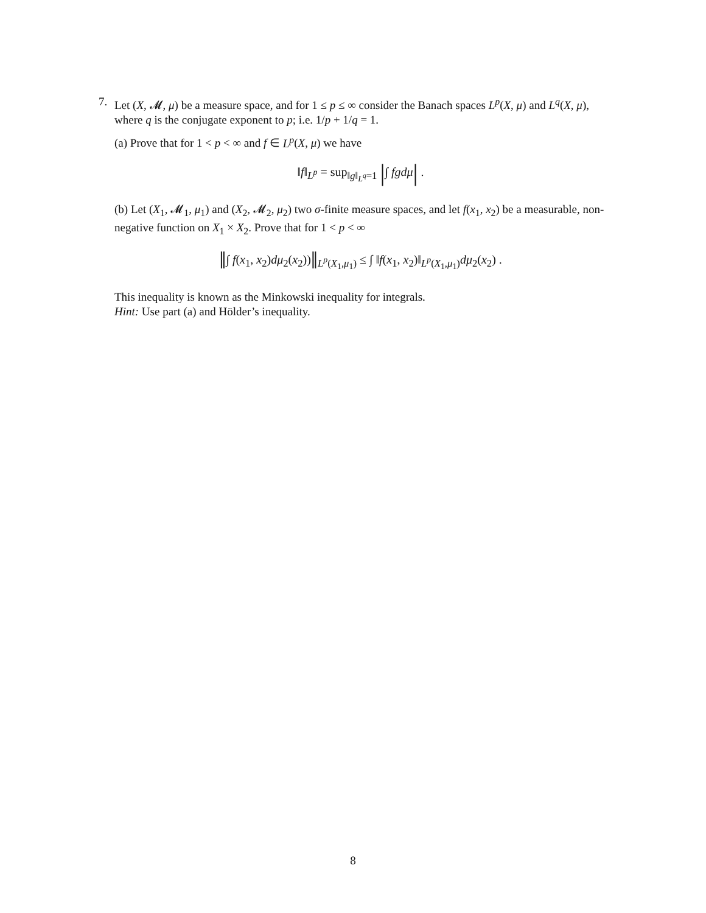7. Let (X, 𝓜, μ) be a measure space, and for 1 ≤ p ≤ ∞ consider the Banach spaces L<sup>p</sup>(X, μ) and L<sup>q</sup>(X, μ), where q is the conjugate exponent to p; i.e. 1/p + 1/q = 1.
(a) Prove that for 1 < p < ∞ and f ∈ L<sup>p</sup>(X, μ) we have
‖f‖<sub>L<sup>p</sup></sub> = sup<sub>‖g‖<sub>L<sup>q</sup></sub>=1</sub> |∫ fgdμ| .
(b) Let (X<sub>1</sub>, 𝓜<sub>1</sub>, μ<sub>1</sub>) and (X<sub>2</sub>, 𝓜<sub>2</sub>, μ<sub>2</sub>) two σ-finite measure spaces, and let f(x<sub>1</sub>, x<sub>2</sub>) be a measurable, non-negative function on X<sub>1</sub> × X<sub>2</sub>. Prove that for 1 < p < ∞
‖∫ f(x<sub>1</sub>, x<sub>2</sub>)dμ<sub>2</sub>(x<sub>2</sub>))‖<sub>L<sup>p</sup>(X<sub>1</sub>,μ<sub>1</sub>)</sub> ≤ ∫ ‖f(x<sub>1</sub>, x<sub>2</sub>)‖<sub>L<sup>p</sup>(X<sub>1</sub>,μ<sub>1</sub>)</sub>dμ<sub>2</sub>(x<sub>2</sub>) .
This inequality is known as the Minkowski inequality for integrals.
Hint: Use part (a) and Hölder’s inequality.
8